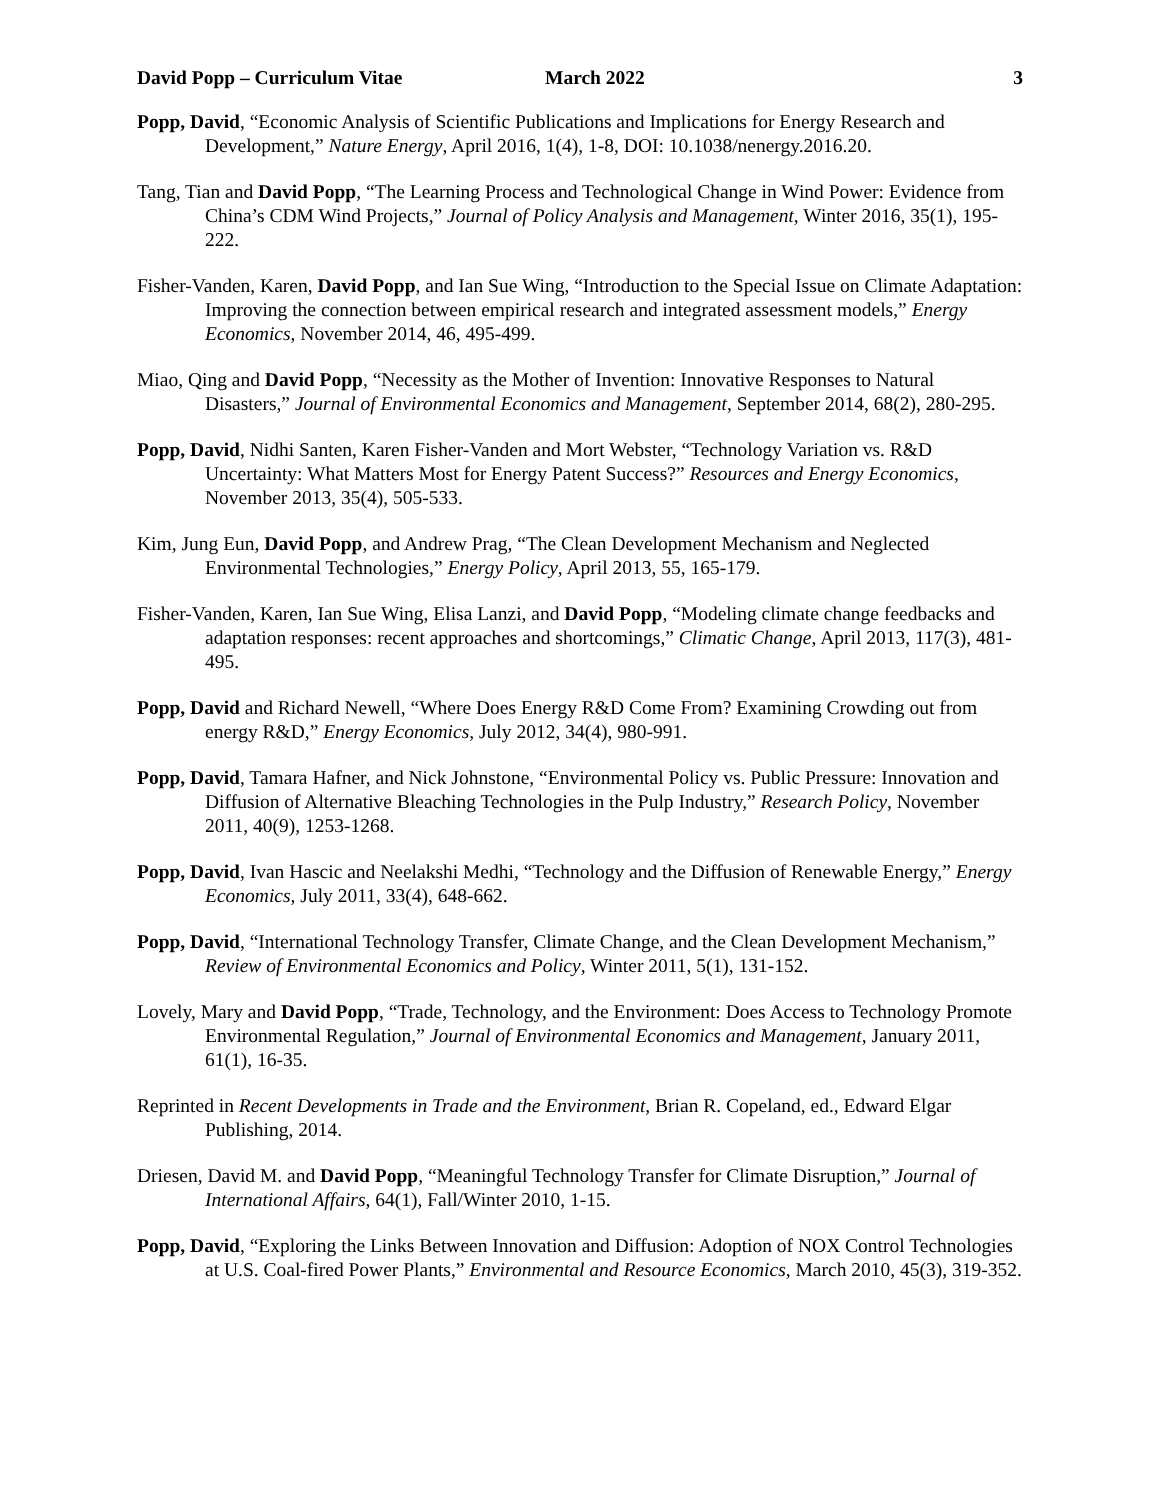David Popp – Curriculum Vitae March 2022 3
Popp, David, “Economic Analysis of Scientific Publications and Implications for Energy Research and Development,” Nature Energy, April 2016, 1(4), 1-8, DOI: 10.1038/nenergy.2016.20.
Tang, Tian and David Popp, “The Learning Process and Technological Change in Wind Power: Evidence from China’s CDM Wind Projects,” Journal of Policy Analysis and Management, Winter 2016, 35(1), 195-222.
Fisher-Vanden, Karen, David Popp, and Ian Sue Wing, “Introduction to the Special Issue on Climate Adaptation: Improving the connection between empirical research and integrated assessment models,” Energy Economics, November 2014, 46, 495-499.
Miao, Qing and David Popp, “Necessity as the Mother of Invention: Innovative Responses to Natural Disasters,” Journal of Environmental Economics and Management, September 2014, 68(2), 280-295.
Popp, David, Nidhi Santen, Karen Fisher-Vanden and Mort Webster, “Technology Variation vs. R&D Uncertainty: What Matters Most for Energy Patent Success?” Resources and Energy Economics, November 2013, 35(4), 505-533.
Kim, Jung Eun, David Popp, and Andrew Prag, “The Clean Development Mechanism and Neglected Environmental Technologies,” Energy Policy, April 2013, 55, 165-179.
Fisher-Vanden, Karen, Ian Sue Wing, Elisa Lanzi, and David Popp, “Modeling climate change feedbacks and adaptation responses: recent approaches and shortcomings,” Climatic Change, April 2013, 117(3), 481-495.
Popp, David and Richard Newell, “Where Does Energy R&D Come From? Examining Crowding out from energy R&D,” Energy Economics, July 2012, 34(4), 980-991.
Popp, David, Tamara Hafner, and Nick Johnstone, “Environmental Policy vs. Public Pressure: Innovation and Diffusion of Alternative Bleaching Technologies in the Pulp Industry,” Research Policy, November 2011, 40(9), 1253-1268.
Popp, David, Ivan Hascic and Neelakshi Medhi, “Technology and the Diffusion of Renewable Energy,” Energy Economics, July 2011, 33(4), 648-662.
Popp, David, “International Technology Transfer, Climate Change, and the Clean Development Mechanism,” Review of Environmental Economics and Policy, Winter 2011, 5(1), 131-152.
Lovely, Mary and David Popp, “Trade, Technology, and the Environment: Does Access to Technology Promote Environmental Regulation,” Journal of Environmental Economics and Management, January 2011, 61(1), 16-35.
Reprinted in Recent Developments in Trade and the Environment, Brian R. Copeland, ed., Edward Elgar Publishing, 2014.
Driesen, David M. and David Popp, “Meaningful Technology Transfer for Climate Disruption,” Journal of International Affairs, 64(1), Fall/Winter 2010, 1-15.
Popp, David, “Exploring the Links Between Innovation and Diffusion: Adoption of NOX Control Technologies at U.S. Coal-fired Power Plants,” Environmental and Resource Economics, March 2010, 45(3), 319-352.